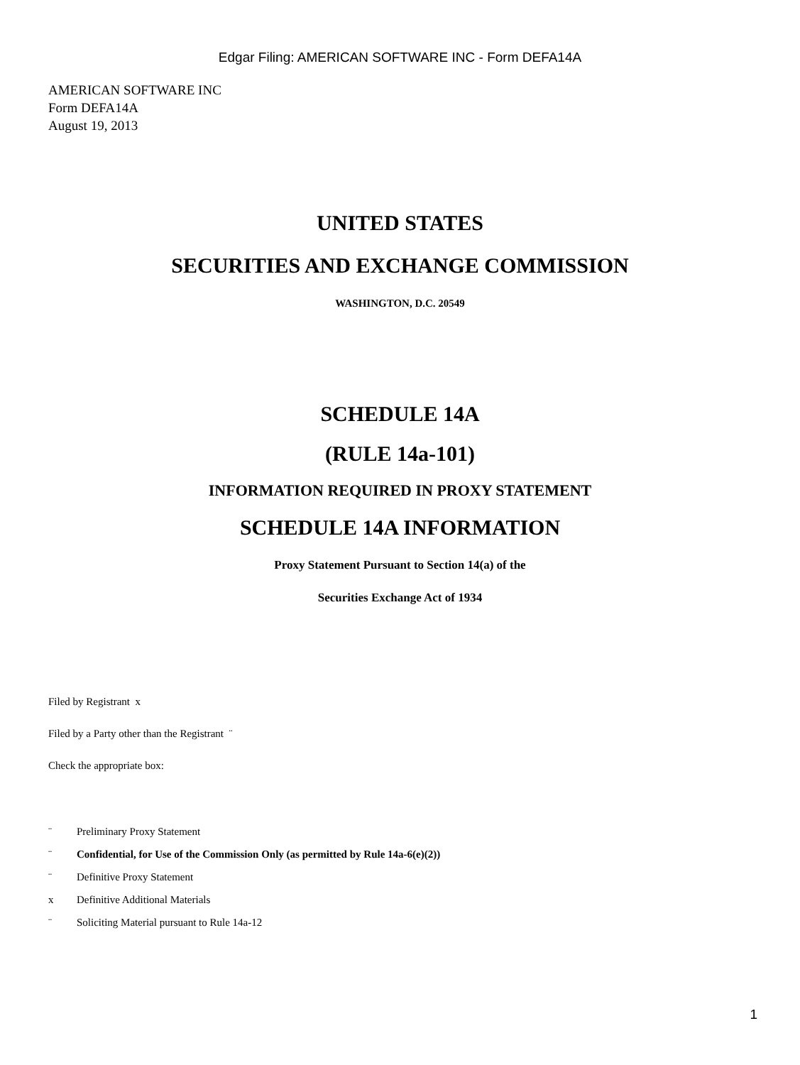Edgar Filing: AMERICAN SOFTWARE INC - Form DEFA14A
AMERICAN SOFTWARE INC
Form DEFA14A
August 19, 2013
UNITED STATES
SECURITIES AND EXCHANGE COMMISSION
WASHINGTON, D.C. 20549
SCHEDULE 14A
(RULE 14a-101)
INFORMATION REQUIRED IN PROXY STATEMENT
SCHEDULE 14A INFORMATION
Proxy Statement Pursuant to Section 14(a) of the
Securities Exchange Act of 1934
Filed by Registrant x
Filed by a Party other than the Registrant ¨
Check the appropriate box:
¨ Preliminary Proxy Statement
¨ Confidential, for Use of the Commission Only (as permitted by Rule 14a-6(e)(2))
¨ Definitive Proxy Statement
x Definitive Additional Materials
¨ Soliciting Material pursuant to Rule 14a-12
1